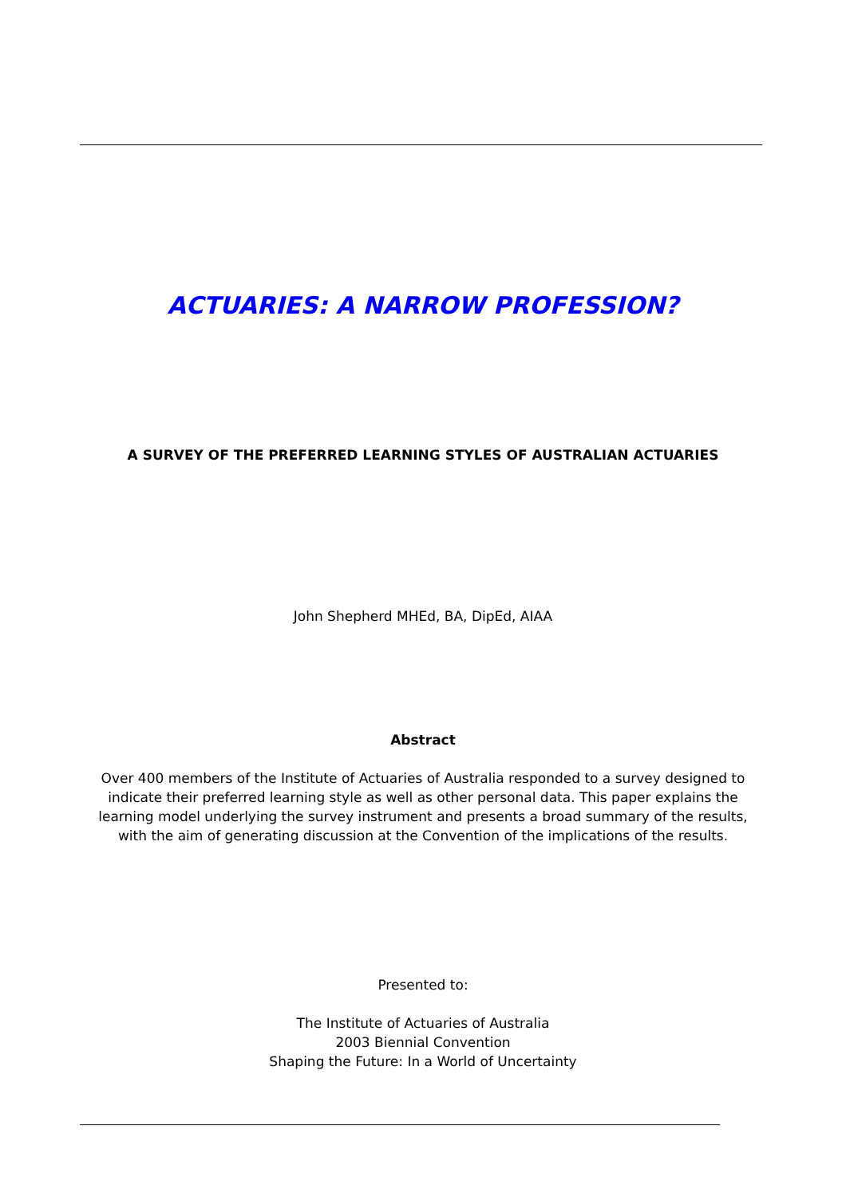ACTUARIES: A NARROW PROFESSION?
A SURVEY OF THE PREFERRED LEARNING STYLES OF AUSTRALIAN ACTUARIES
John Shepherd MHEd, BA, DipEd, AIAA
Abstract
Over 400 members of the Institute of Actuaries of Australia responded to a survey designed to indicate their preferred learning style as well as other personal data. This paper explains the learning model underlying the survey instrument and presents a broad summary of the results, with the aim of generating discussion at the Convention of the implications of the results.
Presented to:
The Institute of Actuaries of Australia
2003 Biennial Convention
Shaping the Future: In a World of Uncertainty